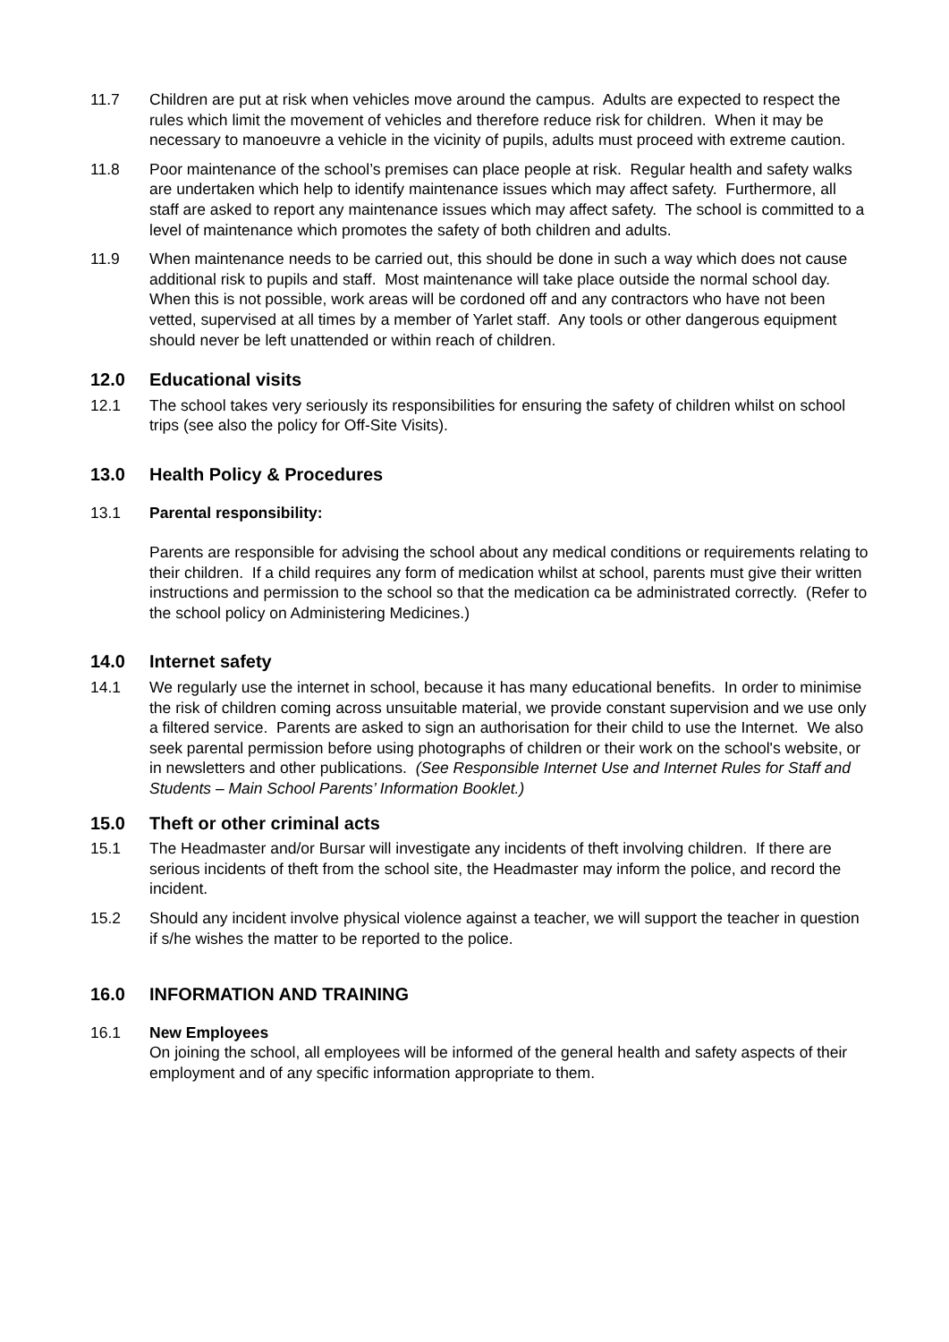11.7 Children are put at risk when vehicles move around the campus. Adults are expected to respect the rules which limit the movement of vehicles and therefore reduce risk for children. When it may be necessary to manoeuvre a vehicle in the vicinity of pupils, adults must proceed with extreme caution.
11.8 Poor maintenance of the school’s premises can place people at risk. Regular health and safety walks are undertaken which help to identify maintenance issues which may affect safety. Furthermore, all staff are asked to report any maintenance issues which may affect safety. The school is committed to a level of maintenance which promotes the safety of both children and adults.
11.9 When maintenance needs to be carried out, this should be done in such a way which does not cause additional risk to pupils and staff. Most maintenance will take place outside the normal school day. When this is not possible, work areas will be cordoned off and any contractors who have not been vetted, supervised at all times by a member of Yarlet staff. Any tools or other dangerous equipment should never be left unattended or within reach of children.
12.0 Educational visits
12.1 The school takes very seriously its responsibilities for ensuring the safety of children whilst on school trips (see also the policy for Off-Site Visits).
13.0 Health Policy & Procedures
13.1 Parental responsibility:
Parents are responsible for advising the school about any medical conditions or requirements relating to their children. If a child requires any form of medication whilst at school, parents must give their written instructions and permission to the school so that the medication ca be administrated correctly. (Refer to the school policy on Administering Medicines.)
14.0 Internet safety
14.1 We regularly use the internet in school, because it has many educational benefits. In order to minimise the risk of children coming across unsuitable material, we provide constant supervision and we use only a filtered service. Parents are asked to sign an authorisation for their child to use the Internet. We also seek parental permission before using photographs of children or their work on the school's website, or in newsletters and other publications. (See Responsible Internet Use and Internet Rules for Staff and Students – Main School Parents’ Information Booklet.)
15.0 Theft or other criminal acts
15.1 The Headmaster and/or Bursar will investigate any incidents of theft involving children. If there are serious incidents of theft from the school site, the Headmaster may inform the police, and record the incident.
15.2 Should any incident involve physical violence against a teacher, we will support the teacher in question if s/he wishes the matter to be reported to the police.
16.0 INFORMATION AND TRAINING
16.1 New Employees
On joining the school, all employees will be informed of the general health and safety aspects of their employment and of any specific information appropriate to them.